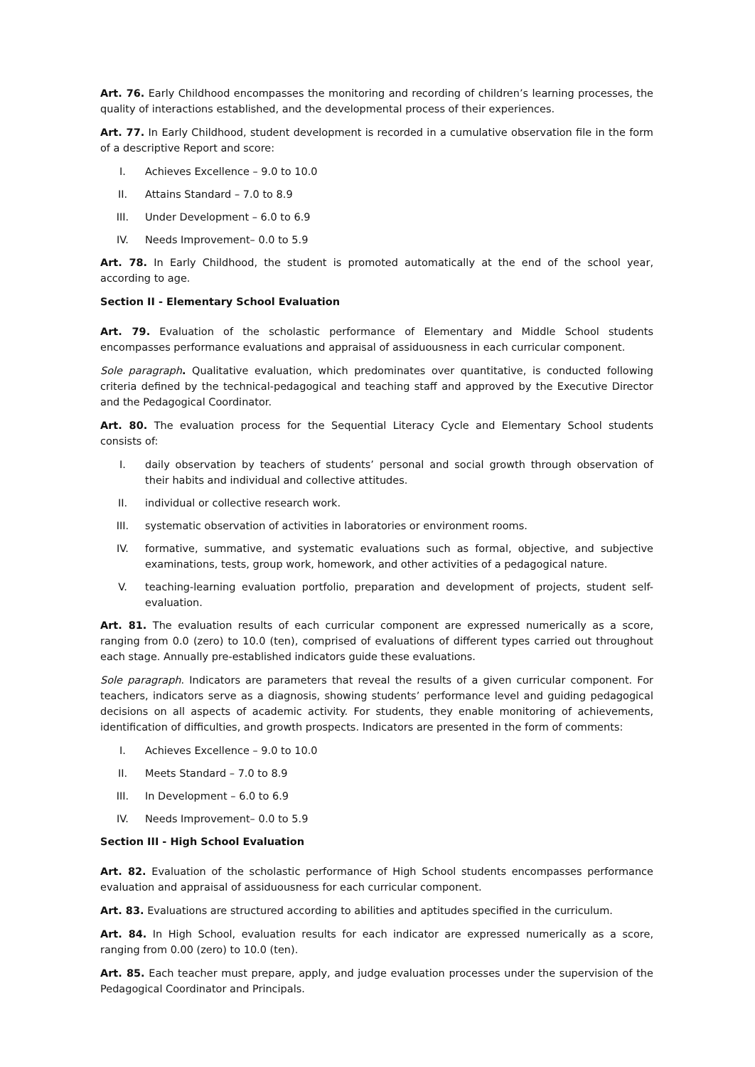Art. 76. Early Childhood encompasses the monitoring and recording of children’s learning processes, the quality of interactions established, and the developmental process of their experiences.
Art. 77. In Early Childhood, student development is recorded in a cumulative observation file in the form of a descriptive Report and score:
I. Achieves Excellence – 9.0 to 10.0
II. Attains Standard – 7.0 to 8.9
III. Under Development – 6.0 to 6.9
IV. Needs Improvement– 0.0 to 5.9
Art. 78. In Early Childhood, the student is promoted automatically at the end of the school year, according to age.
Section II - Elementary School Evaluation
Art. 79. Evaluation of the scholastic performance of Elementary and Middle School students encompasses performance evaluations and appraisal of assiduousness in each curricular component.
Sole paragraph. Qualitative evaluation, which predominates over quantitative, is conducted following criteria defined by the technical-pedagogical and teaching staff and approved by the Executive Director and the Pedagogical Coordinator.
Art. 80. The evaluation process for the Sequential Literacy Cycle and Elementary School students consists of:
I. daily observation by teachers of students’ personal and social growth through observation of their habits and individual and collective attitudes.
II. individual or collective research work.
III. systematic observation of activities in laboratories or environment rooms.
IV. formative, summative, and systematic evaluations such as formal, objective, and subjective examinations, tests, group work, homework, and other activities of a pedagogical nature.
V. teaching-learning evaluation portfolio, preparation and development of projects, student self-evaluation.
Art. 81. The evaluation results of each curricular component are expressed numerically as a score, ranging from 0.0 (zero) to 10.0 (ten), comprised of evaluations of different types carried out throughout each stage. Annually pre-established indicators guide these evaluations.
Sole paragraph. Indicators are parameters that reveal the results of a given curricular component. For teachers, indicators serve as a diagnosis, showing students’ performance level and guiding pedagogical decisions on all aspects of academic activity. For students, they enable monitoring of achievements, identification of difficulties, and growth prospects. Indicators are presented in the form of comments:
I. Achieves Excellence – 9.0 to 10.0
II. Meets Standard – 7.0 to 8.9
III. In Development – 6.0 to 6.9
IV. Needs Improvement– 0.0 to 5.9
Section III - High School Evaluation
Art. 82. Evaluation of the scholastic performance of High School students encompasses performance evaluation and appraisal of assiduousness for each curricular component.
Art. 83. Evaluations are structured according to abilities and aptitudes specified in the curriculum.
Art. 84. In High School, evaluation results for each indicator are expressed numerically as a score, ranging from 0.00 (zero) to 10.0 (ten).
Art. 85. Each teacher must prepare, apply, and judge evaluation processes under the supervision of the Pedagogical Coordinator and Principals.